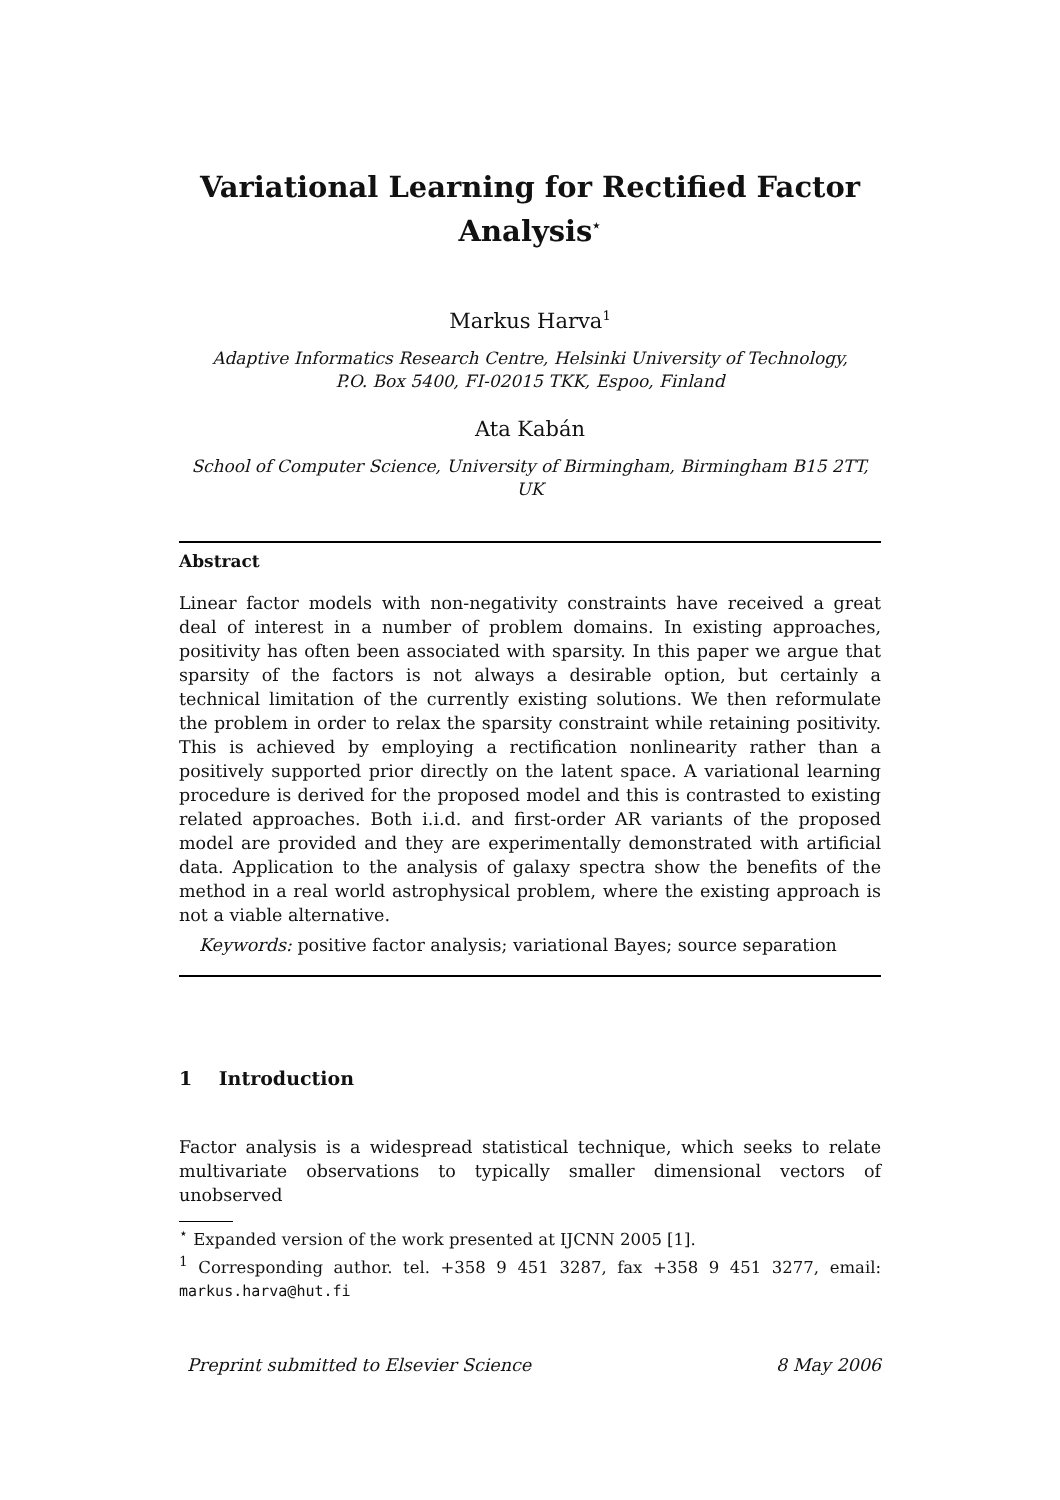Variational Learning for Rectified Factor
Analysis<sup>⋆</sup>
Markus Harva<sup>1</sup>
Adaptive Informatics Research Centre, Helsinki University of Technology,
P.O. Box 5400, FI-02015 TKK, Espoo, Finland
Ata Kabán
School of Computer Science, University of Birmingham, Birmingham B15 2TT,
UK
Abstract
Linear factor models with non-negativity constraints have received a great deal of interest in a number of problem domains. In existing approaches, positivity has often been associated with sparsity. In this paper we argue that sparsity of the factors is not always a desirable option, but certainly a technical limitation of the currently existing solutions. We then reformulate the problem in order to relax the sparsity constraint while retaining positivity. This is achieved by employing a rectification nonlinearity rather than a positively supported prior directly on the latent space. A variational learning procedure is derived for the proposed model and this is contrasted to existing related approaches. Both i.i.d. and first-order AR variants of the proposed model are provided and they are experimentally demonstrated with artificial data. Application to the analysis of galaxy spectra show the benefits of the method in a real world astrophysical problem, where the existing approach is not a viable alternative.
Keywords: positive factor analysis; variational Bayes; source separation
1 Introduction
Factor analysis is a widespread statistical technique, which seeks to relate multivariate observations to typically smaller dimensional vectors of unobserved
<sup>⋆</sup> Expanded version of the work presented at IJCNN 2005 [1].
<sup>1</sup> Corresponding author. tel. +358 9 451 3287, fax +358 9 451 3277, email: markus.harva@hut.fi
Preprint submitted to Elsevier Science 8 May 2006